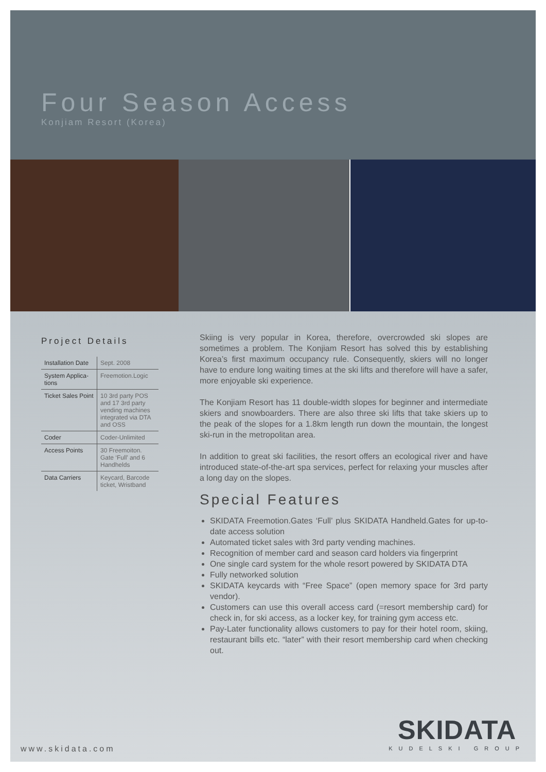Four Season Access
Konjiam Resort (Korea)
Project Details
| Installation Date | Sept. 2008 |
| System Applica-tions | Freemotion.Logic |
| Ticket Sales Point | 10 3rd party POS and 17 3rd party vending machines integrated via DTA and OSS |
| Coder | Coder-Unlimited |
| Access Points | 30 Freemoiton. Gate ‘Full’ and 6 Handhelds |
| Data Carriers | Keycard, Barcode ticket, Wristband |
Skiing is very popular in Korea, therefore, overcrowded ski slopes are sometimes a problem. The Konjiam Resort has solved this by establishing Korea’s first maximum occupancy rule. Consequently, skiers will no longer have to endure long waiting times at the ski lifts and therefore will have a safer, more enjoyable ski experience.
The Konjiam Resort has 11 double-width slopes for beginner and intermediate skiers and snowboarders. There are also three ski lifts that take skiers up to the peak of the slopes for a 1.8km length run down the mountain, the longest ski-run in the metropolitan area.
In addition to great ski facilities, the resort offers an ecological river and have introduced state-of-the-art spa services, perfect for relaxing your muscles after a long day on the slopes.
Special Features
SKIDATA Freemotion.Gates ‘Full’ plus SKIDATA Handheld.Gates for up-to-date access solution
Automated ticket sales with 3rd party vending machines.
Recognition of member card and season card holders via fingerprint
One single card system for the whole resort powered by SKIDATA DTA
Fully networked solution
SKIDATA keycards with “Free Space” (open memory space for 3rd party vendor).
Customers can use this overall access card (=resort membership card) for check in, for ski access, as a locker key, for training gym access etc.
Pay-Later functionality allows customers to pay for their hotel room, skiing, restaurant bills etc. “later” with their resort membership card when checking out.
www.skidata.com
SKIDATA
KUDELSKI GROUP